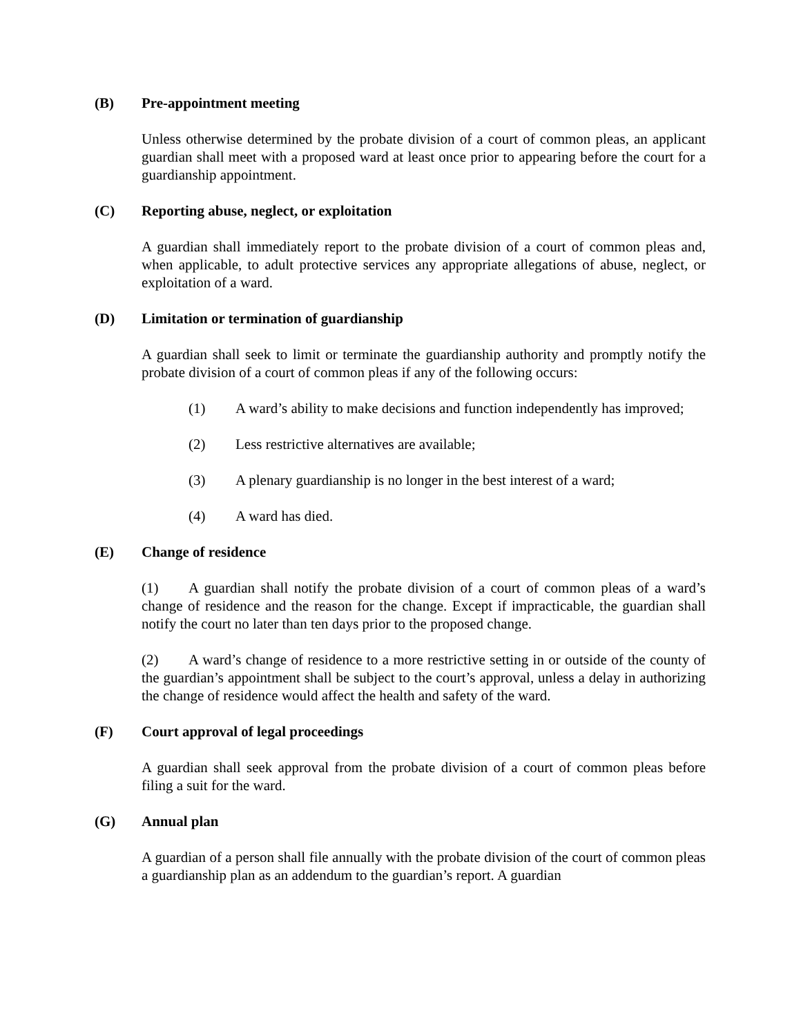(B) Pre-appointment meeting
Unless otherwise determined by the probate division of a court of common pleas, an applicant guardian shall meet with a proposed ward at least once prior to appearing before the court for a guardianship appointment.
(C) Reporting abuse, neglect, or exploitation
A guardian shall immediately report to the probate division of a court of common pleas and, when applicable, to adult protective services any appropriate allegations of abuse, neglect, or exploitation of a ward.
(D) Limitation or termination of guardianship
A guardian shall seek to limit or terminate the guardianship authority and promptly notify the probate division of a court of common pleas if any of the following occurs:
(1) A ward’s ability to make decisions and function independently has improved;
(2) Less restrictive alternatives are available;
(3) A plenary guardianship is no longer in the best interest of a ward;
(4) A ward has died.
(E) Change of residence
(1) A guardian shall notify the probate division of a court of common pleas of a ward’s change of residence and the reason for the change. Except if impracticable, the guardian shall notify the court no later than ten days prior to the proposed change.
(2) A ward’s change of residence to a more restrictive setting in or outside of the county of the guardian’s appointment shall be subject to the court’s approval, unless a delay in authorizing the change of residence would affect the health and safety of the ward.
(F) Court approval of legal proceedings
A guardian shall seek approval from the probate division of a court of common pleas before filing a suit for the ward.
(G) Annual plan
A guardian of a person shall file annually with the probate division of the court of common pleas a guardianship plan as an addendum to the guardian’s report. A guardian